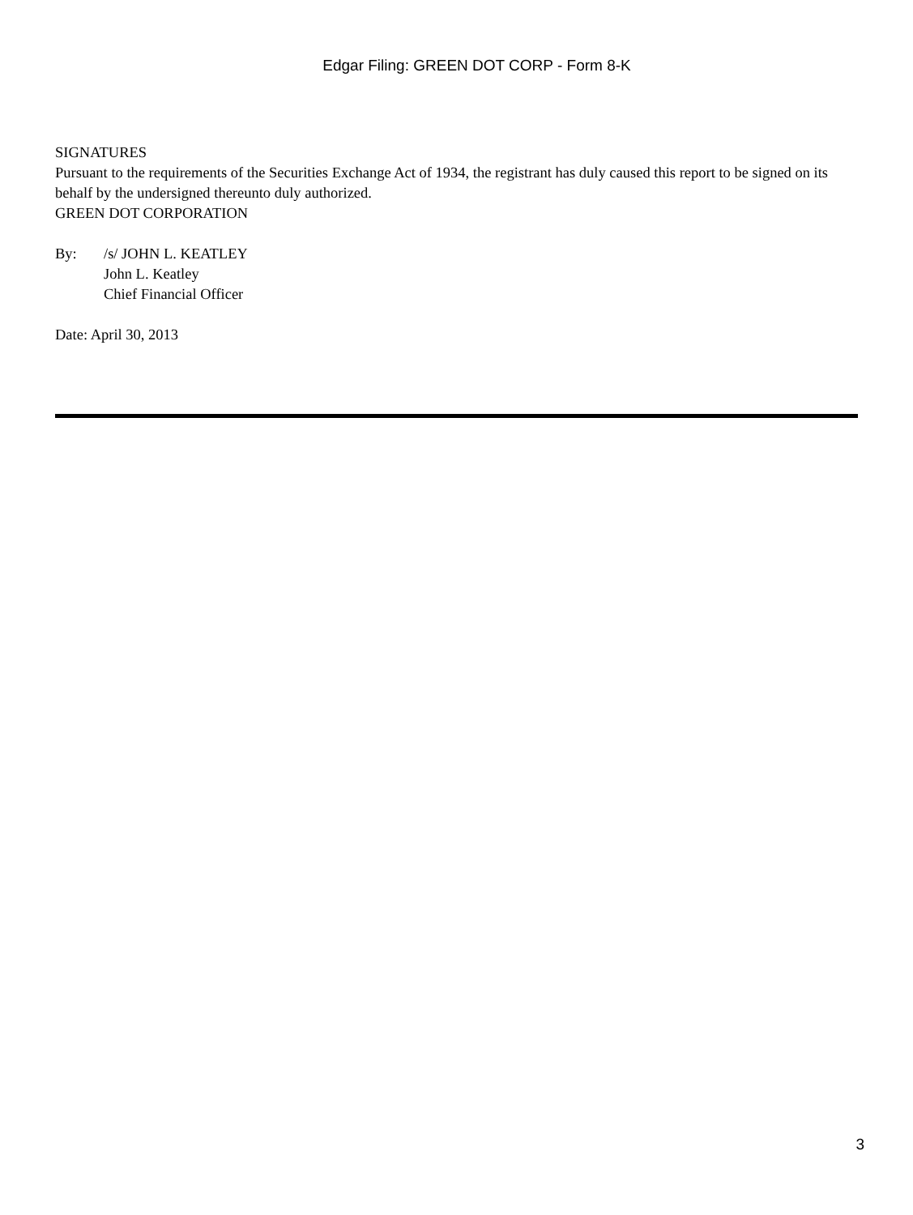Edgar Filing: GREEN DOT CORP - Form 8-K
SIGNATURES
Pursuant to the requirements of the Securities Exchange Act of 1934, the registrant has duly caused this report to be signed on its behalf by the undersigned thereunto duly authorized.
GREEN DOT CORPORATION
By: /s/ JOHN L. KEATLEY
John L. Keatley
Chief Financial Officer
Date: April 30, 2013
3